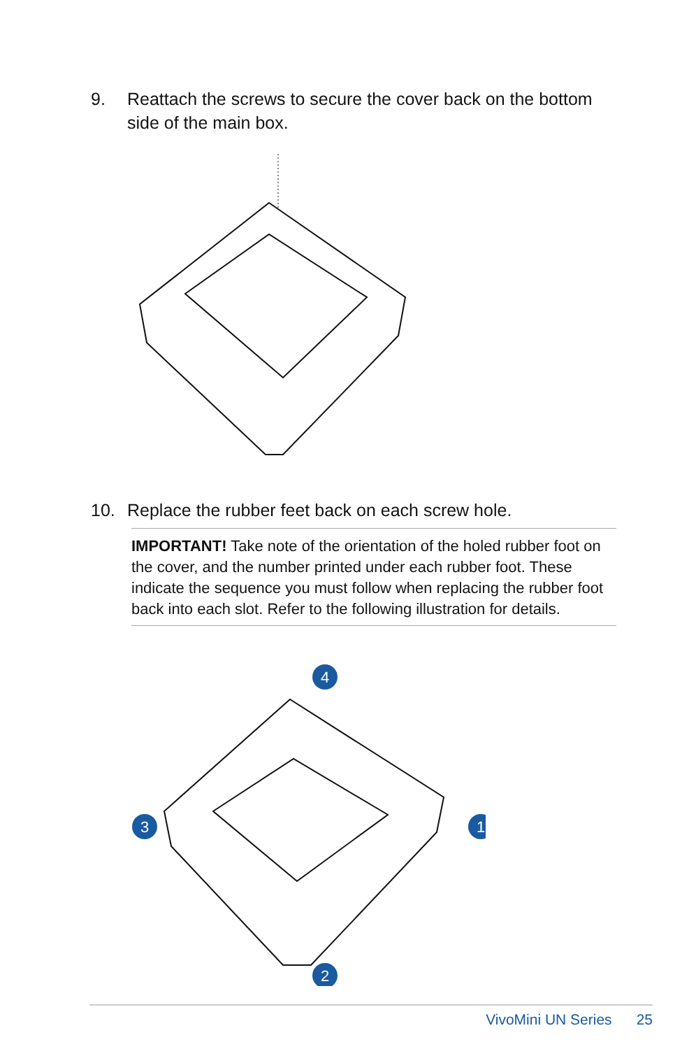9. Reattach the screws to secure the cover back on the bottom side of the main box.
10. Replace the rubber feet back on each screw hole.
IMPORTANT! Take note of the orientation of the holed rubber foot on the cover, and the number printed under each rubber foot. These indicate the sequence you must follow when replacing the rubber foot back into each slot. Refer to the following illustration for details.
4
1
3
2
VivoMini UN Series 25